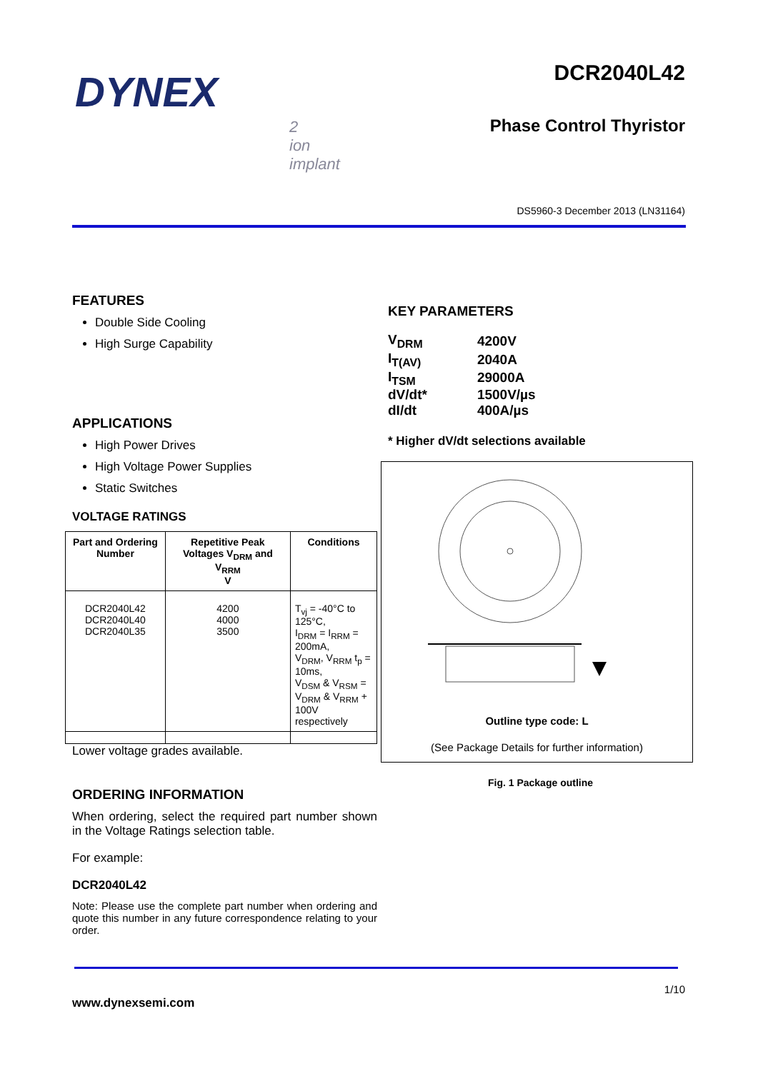DYNEX
2
ion
implant
DCR2040L42
Phase Control Thyristor
DS5960-3 December 2013 (LN31164)
FEATURES
Double Side Cooling
High Surge Capability
APPLICATIONS
High Power Drives
High Voltage Power Supplies
Static Switches
VOLTAGE RATINGS
| Part and Ordering Number | Repetitive Peak Voltages V<sub>DRM</sub> and V<sub>RRM</sub> V | Conditions |
| --- | --- | --- |
| DCR2040L42 DCR2040L40 DCR2040L35 | 4200 4000 3500 | T<sub>vj</sub> = -40°C to 125°C, I<sub>DRM</sub> = I<sub>RRM</sub> = 200mA, V<sub>DRM</sub>, V<sub>RRM</sub> t<sub>p</sub> = 10ms, V<sub>DSM</sub> & V<sub>RSM</sub> = V<sub>DRM</sub> & V<sub>RRM</sub> + 100V respectively |
Lower voltage grades available.
ORDERING INFORMATION
When ordering, select the required part number shown in the Voltage Ratings selection table.
For example:
DCR2040L42
Note: Please use the complete part number when ordering and quote this number in any future correspondence relating to your order.
KEY PARAMETERS
| V<sub>DRM</sub> | 4200V |
| I<sub>T(AV)</sub> | 2040A |
| I<sub>TSM</sub> | 29000A |
| dV/dt* | 1500V/µs |
| dI/dt | 400A/µs |
* Higher dV/dt selections available
Outline type code: L
(See Package Details for further information)
Fig. 1 Package outline
1/10
www.dynexsemi.com